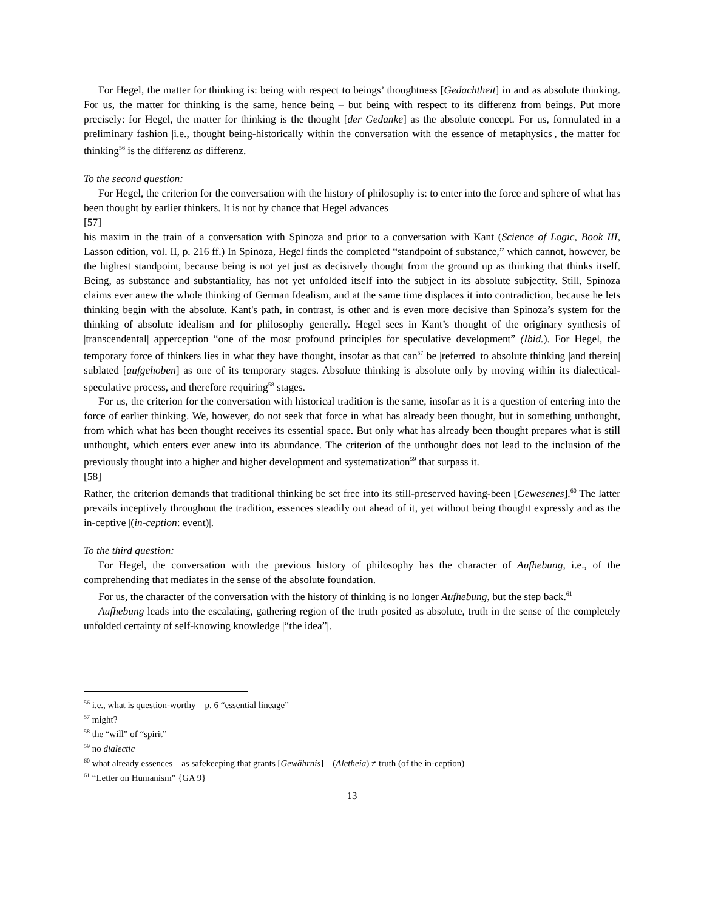For Hegel, the matter for thinking is: being with respect to beings’ thoughtness [Gedachtheit] in and as absolute thinking. For us, the matter for thinking is the same, hence being – but being with respect to its differenz from beings. Put more precisely: for Hegel, the matter for thinking is the thought [der Gedanke] as the absolute concept. For us, formulated in a preliminary fashion |i.e., thought being-historically within the conversation with the essence of metaphysics|, the matter for thinking<sup>56</sup> is the differenz as differenz.
To the second question:
For Hegel, the criterion for the conversation with the history of philosophy is: to enter into the force and sphere of what has been thought by earlier thinkers. It is not by chance that Hegel advances
[57]
his maxim in the train of a conversation with Spinoza and prior to a conversation with Kant (Science of Logic, Book III, Lasson edition, vol. II, p. 216 ff.) In Spinoza, Hegel finds the completed “standpoint of substance,” which cannot, however, be the highest standpoint, because being is not yet just as decisively thought from the ground up as thinking that thinks itself. Being, as substance and substantiality, has not yet unfolded itself into the subject in its absolute subjectity. Still, Spinoza claims ever anew the whole thinking of German Idealism, and at the same time displaces it into contradiction, because he lets thinking begin with the absolute. Kant's path, in contrast, is other and is even more decisive than Spinoza’s system for the thinking of absolute idealism and for philosophy generally. Hegel sees in Kant’s thought of the originary synthesis of |transcendental| apperception “one of the most profound principles for speculative development” (Ibid.). For Hegel, the temporary force of thinkers lies in what they have thought, insofar as that can<sup>57</sup> be |referred| to absolute thinking |and therein| sublated [aufgehoben] as one of its temporary stages. Absolute thinking is absolute only by moving within its dialectical-speculative process, and therefore requiring<sup>58</sup> stages.
For us, the criterion for the conversation with historical tradition is the same, insofar as it is a question of entering into the force of earlier thinking. We, however, do not seek that force in what has already been thought, but in something unthought, from which what has been thought receives its essential space. But only what has already been thought prepares what is still unthought, which enters ever anew into its abundance. The criterion of the unthought does not lead to the inclusion of the previously thought into a higher and higher development and systematization<sup>59</sup> that surpass it.
[58]
Rather, the criterion demands that traditional thinking be set free into its still-preserved having-been [Gewesenes].<sup>60</sup> The latter prevails inceptively throughout the tradition, essences steadily out ahead of it, yet without being thought expressly and as the in-ceptive |(in-ception: event)|.
To the third question:
For Hegel, the conversation with the previous history of philosophy has the character of Aufhebung, i.e., of the comprehending that mediates in the sense of the absolute foundation.
For us, the character of the conversation with the history of thinking is no longer Aufhebung, but the step back.<sup>61</sup>
Aufhebung leads into the escalating, gathering region of the truth posited as absolute, truth in the sense of the completely unfolded certainty of self-knowing knowledge |“the idea”|.
<sup>56</sup> i.e., what is question-worthy – p. 6 “essential lineage”
<sup>57</sup> might?
<sup>58</sup> the “will” of “spirit”
<sup>59</sup> no dialectic
<sup>60</sup> what already essences – as safekeeping that grants [Gewährnis] – (Aletheia) ≠ truth (of the in-ception)
<sup>61</sup> “Letter on Humanism” {GA 9}
13